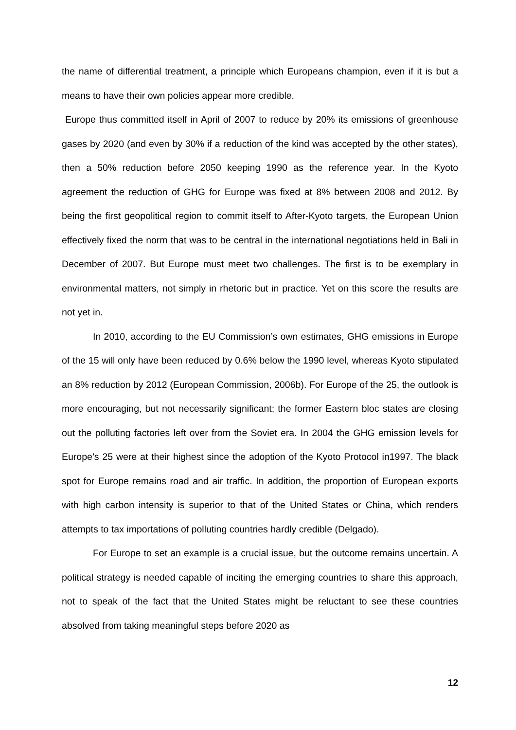the name of differential treatment, a principle which Europeans champion, even if it is but a means to have their own policies appear more credible.
Europe thus committed itself in April of 2007 to reduce by 20% its emissions of greenhouse gases by 2020 (and even by 30% if a reduction of the kind was accepted by the other states), then a 50% reduction before 2050 keeping 1990 as the reference year. In the Kyoto agreement the reduction of GHG for Europe was fixed at 8% between 2008 and 2012. By being the first geopolitical region to commit itself to After-Kyoto targets, the European Union effectively fixed the norm that was to be central in the international negotiations held in Bali in December of 2007. But Europe must meet two challenges. The first is to be exemplary in environmental matters, not simply in rhetoric but in practice. Yet on this score the results are not yet in.
In 2010, according to the EU Commission’s own estimates, GHG emissions in Europe of the 15 will only have been reduced by 0.6% below the 1990 level, whereas Kyoto stipulated an 8% reduction by 2012 (European Commission, 2006b). For Europe of the 25, the outlook is more encouraging, but not necessarily significant; the former Eastern bloc states are closing out the polluting factories left over from the Soviet era. In 2004 the GHG emission levels for Europe’s 25 were at their highest since the adoption of the Kyoto Protocol in1997. The black spot for Europe remains road and air traffic. In addition, the proportion of European exports with high carbon intensity is superior to that of the United States or China, which renders attempts to tax importations of polluting countries hardly credible (Delgado).
For Europe to set an example is a crucial issue, but the outcome remains uncertain. A political strategy is needed capable of inciting the emerging countries to share this approach, not to speak of the fact that the United States might be reluctant to see these countries absolved from taking meaningful steps before 2020 as
12